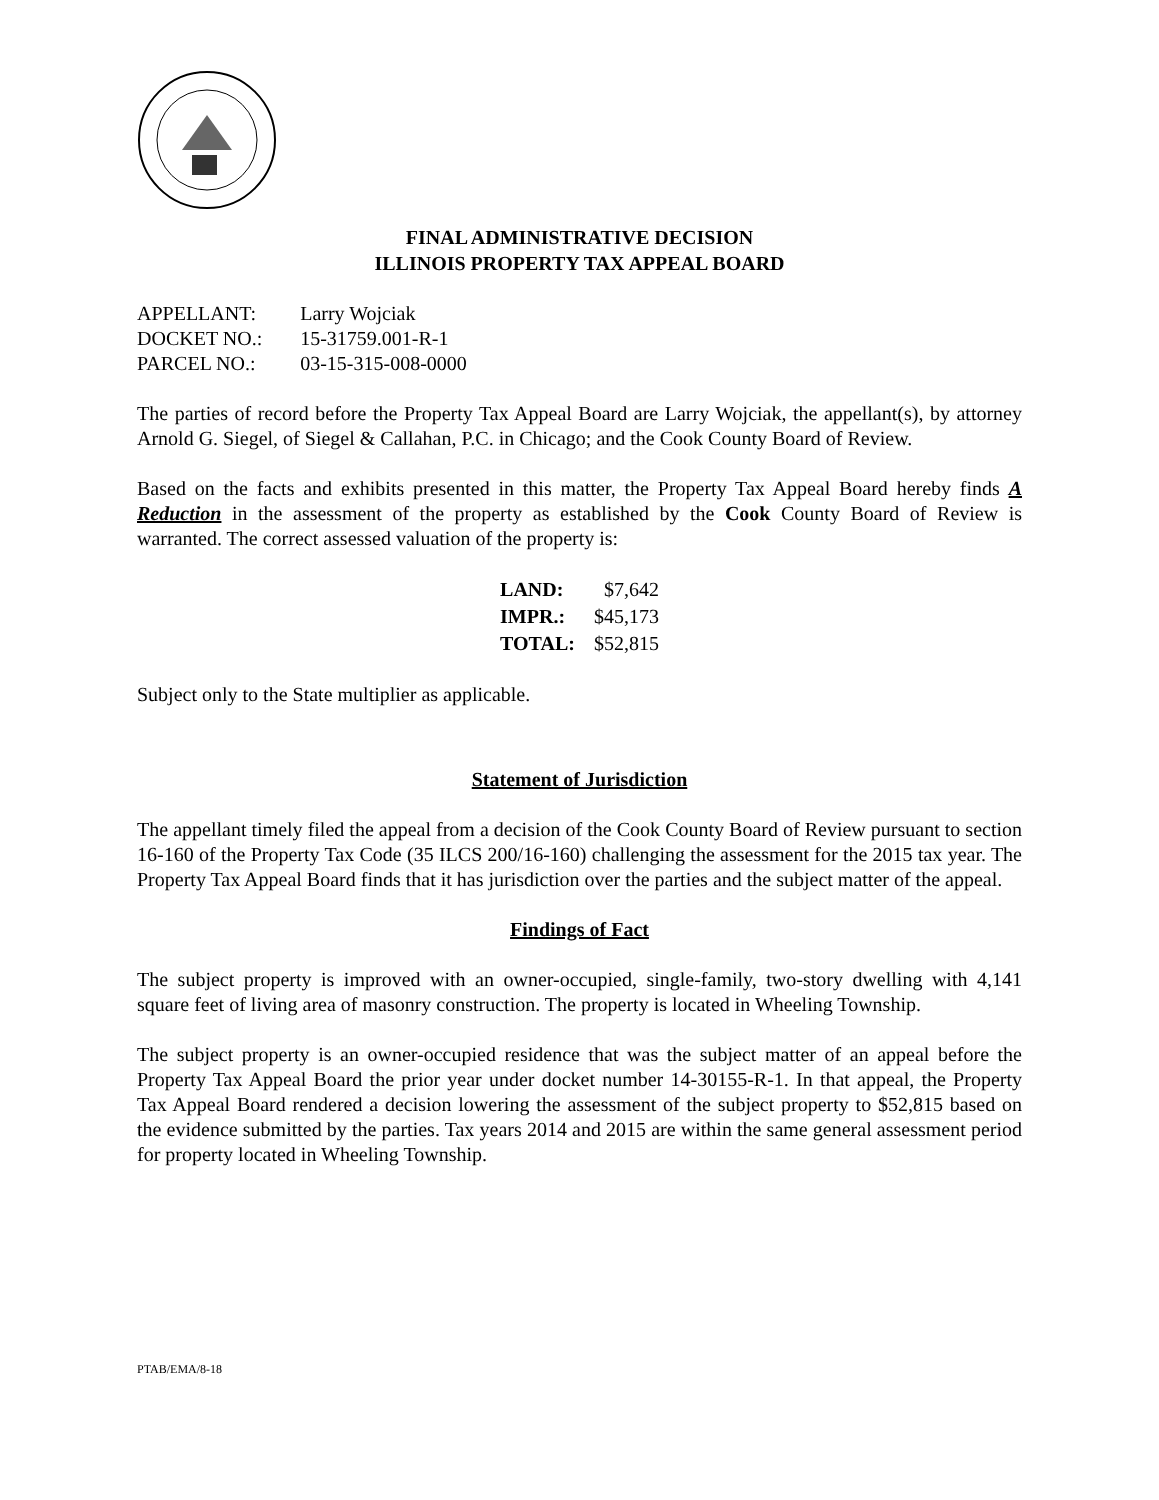FINAL ADMINISTRATIVE DECISION
ILLINOIS PROPERTY TAX APPEAL BOARD
| APPELLANT: | Larry Wojciak |
| DOCKET NO.: | 15-31759.001-R-1 |
| PARCEL NO.: | 03-15-315-008-0000 |
The parties of record before the Property Tax Appeal Board are Larry Wojciak, the appellant(s), by attorney Arnold G. Siegel, of Siegel & Callahan, P.C. in Chicago; and the Cook County Board of Review.
Based on the facts and exhibits presented in this matter, the Property Tax Appeal Board hereby finds A Reduction in the assessment of the property as established by the Cook County Board of Review is warranted. The correct assessed valuation of the property is:
| LAND: | $7,642 |
| IMPR.: | $45,173 |
| TOTAL: | $52,815 |
Subject only to the State multiplier as applicable.
Statement of Jurisdiction
The appellant timely filed the appeal from a decision of the Cook County Board of Review pursuant to section 16-160 of the Property Tax Code (35 ILCS 200/16-160) challenging the assessment for the 2015 tax year. The Property Tax Appeal Board finds that it has jurisdiction over the parties and the subject matter of the appeal.
Findings of Fact
The subject property is improved with an owner-occupied, single-family, two-story dwelling with 4,141 square feet of living area of masonry construction. The property is located in Wheeling Township.
The subject property is an owner-occupied residence that was the subject matter of an appeal before the Property Tax Appeal Board the prior year under docket number 14-30155-R-1. In that appeal, the Property Tax Appeal Board rendered a decision lowering the assessment of the subject property to $52,815 based on the evidence submitted by the parties. Tax years 2014 and 2015 are within the same general assessment period for property located in Wheeling Township.
PTAB/EMA/8-18